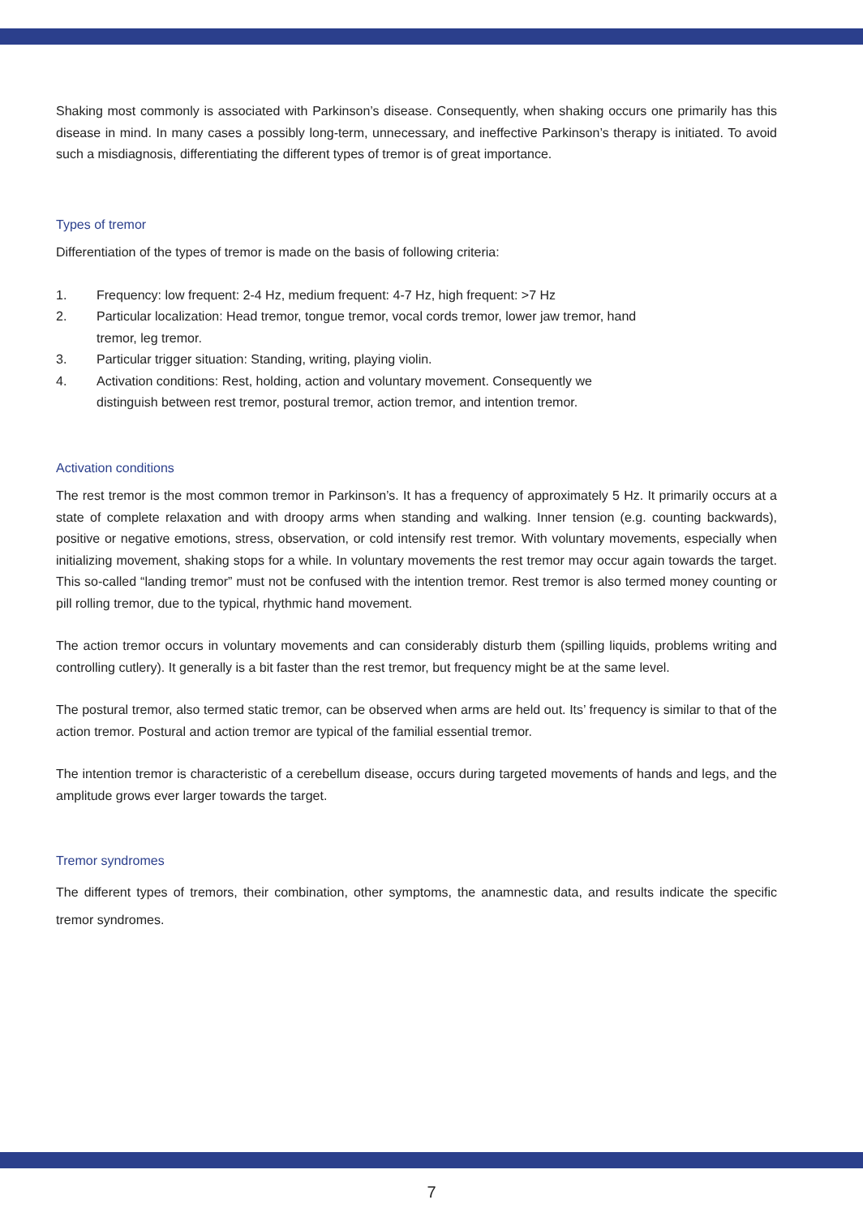Shaking most commonly is associated with Parkinson’s disease. Consequently, when shaking occurs one primarily has this disease in mind. In many cases a possibly long-term, unnecessary, and ineffective Parkinson’s therapy is initiated. To avoid such a misdiagnosis, differentiating the different types of tremor is of great importance.
Types of tremor
Differentiation of the types of tremor is made on the basis of following criteria:
1. Frequency: low frequent: 2-4 Hz, medium frequent: 4-7 Hz, high frequent: >7 Hz
2. Particular localization: Head tremor, tongue tremor, vocal cords tremor, lower jaw tremor, hand tremor, leg tremor.
3. Particular trigger situation: Standing, writing, playing violin.
4. Activation conditions: Rest, holding, action and voluntary movement. Consequently we distinguish between rest tremor, postural tremor, action tremor, and intention tremor.
Activation conditions
The rest tremor is the most common tremor in Parkinson’s. It has a frequency of approximately 5 Hz. It primarily occurs at a state of complete relaxation and with droopy arms when standing and walking. Inner tension (e.g. counting backwards), positive or negative emotions, stress, observation, or cold intensify rest tremor. With voluntary movements, especially when initializing movement, shaking stops for a while. In voluntary movements the rest tremor may occur again towards the target. This so-called “landing tremor” must not be confused with the intention tremor. Rest tremor is also termed money counting or pill rolling tremor, due to the typical, rhythmic hand movement.
The action tremor occurs in voluntary movements and can considerably disturb them (spilling liquids, problems writing and controlling cutlery). It generally is a bit faster than the rest tremor, but frequency might be at the same level.
The postural tremor, also termed static tremor, can be observed when arms are held out. Its’ frequency is similar to that of the action tremor. Postural and action tremor are typical of the familial essential tremor.
The intention tremor is characteristic of a cerebellum disease, occurs during targeted movements of hands and legs, and the amplitude grows ever larger towards the target.
Tremor syndromes
The different types of tremors, their combination, other symptoms, the anamnestic data, and results indicate the specific tremor syndromes.
7